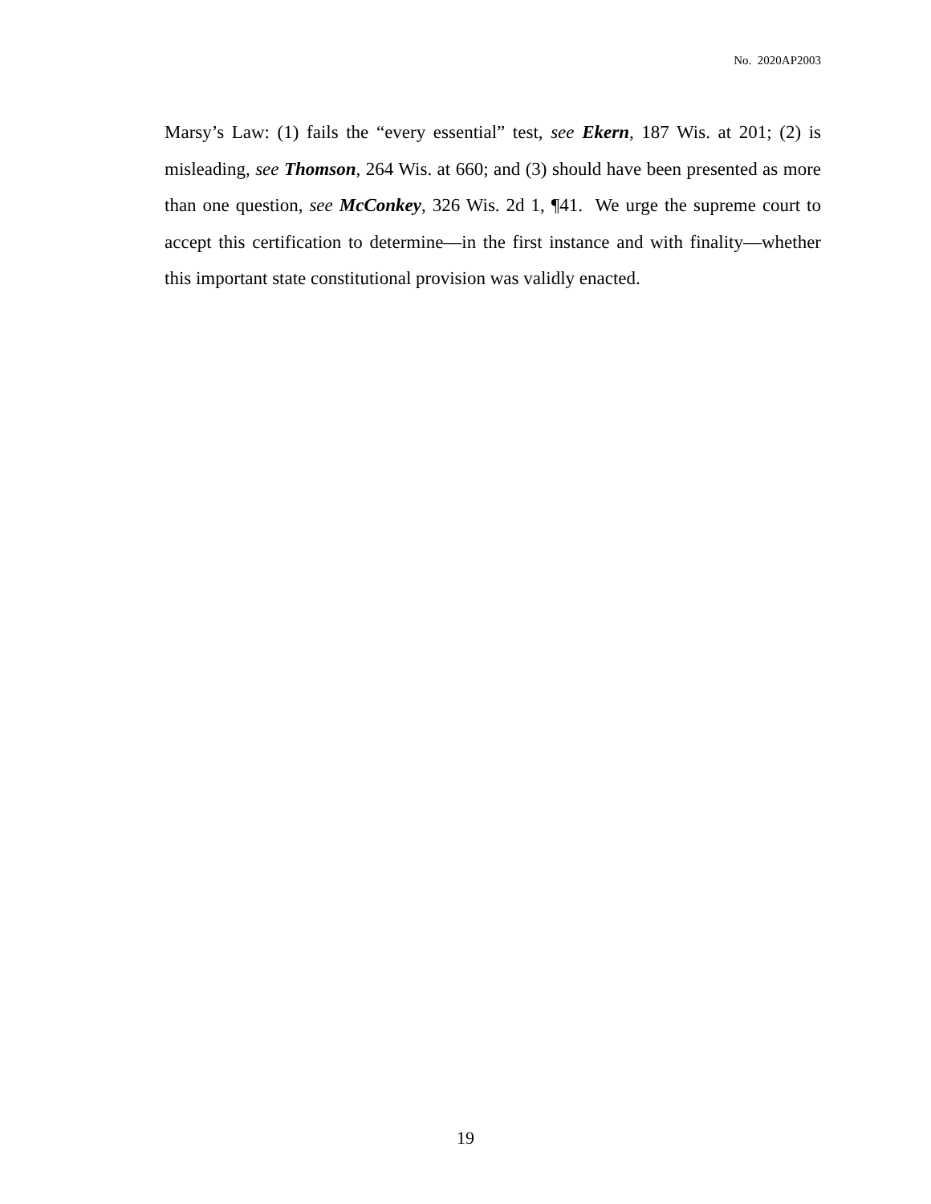No. 2020AP2003
Marsy’s Law: (1) fails the “every essential” test, see Ekern, 187 Wis. at 201; (2) is misleading, see Thomson, 264 Wis. at 660; and (3) should have been presented as more than one question, see McConkey, 326 Wis. 2d 1, ¶41. We urge the supreme court to accept this certification to determine—in the first instance and with finality—whether this important state constitutional provision was validly enacted.
19